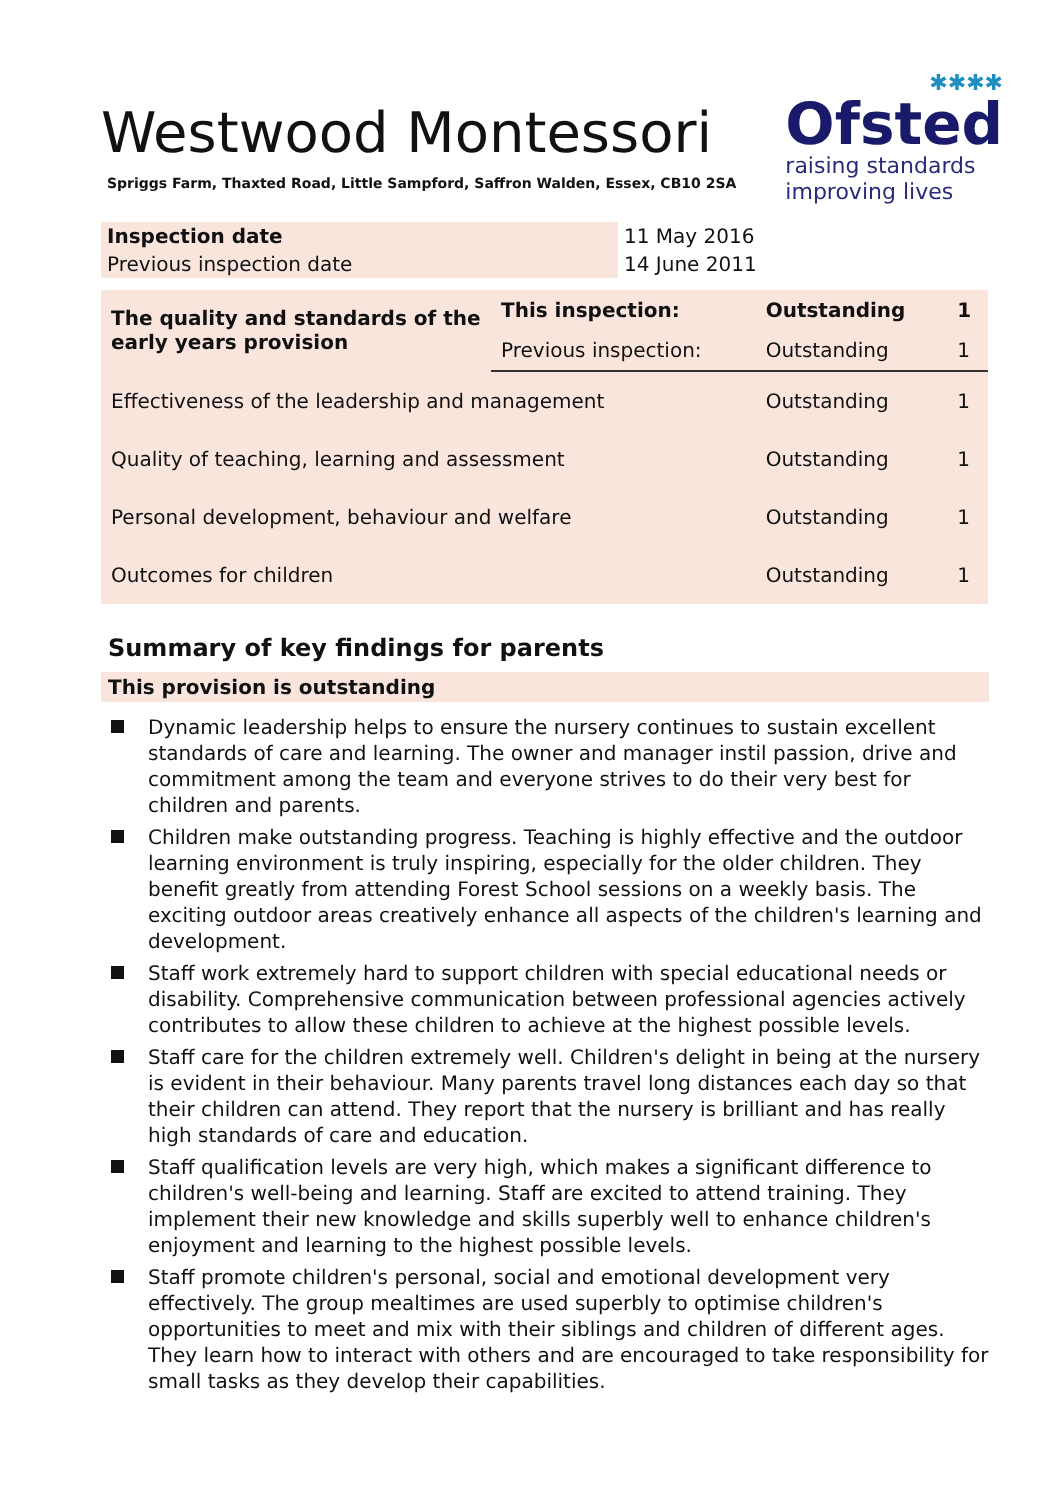Westwood Montessori
Spriggs Farm, Thaxted Road, Little Sampford, Saffron Walden, Essex, CB10 2SA
✱✱✱✱
Ofsted
raising standards
improving lives
| Inspection date | 11 May 2016 |
| Previous inspection date | 14 June 2011 |
| The quality and standards of the early years provision | This inspection: | Outstanding | 1 |
| | Previous inspection: | Outstanding | 1 |
| Effectiveness of the leadership and management | | Outstanding | 1 |
| Quality of teaching, learning and assessment | | Outstanding | 1 |
| Personal development, behaviour and welfare | | Outstanding | 1 |
| Outcomes for children | | Outstanding | 1 |
Summary of key findings for parents
This provision is outstanding
Dynamic leadership helps to ensure the nursery continues to sustain excellent standards of care and learning. The owner and manager instil passion, drive and commitment among the team and everyone strives to do their very best for children and parents.
Children make outstanding progress. Teaching is highly effective and the outdoor learning environment is truly inspiring, especially for the older children. They benefit greatly from attending Forest School sessions on a weekly basis. The exciting outdoor areas creatively enhance all aspects of the children's learning and development.
Staff work extremely hard to support children with special educational needs or disability. Comprehensive communication between professional agencies actively contributes to allow these children to achieve at the highest possible levels.
Staff care for the children extremely well. Children's delight in being at the nursery is evident in their behaviour. Many parents travel long distances each day so that their children can attend. They report that the nursery is brilliant and has really high standards of care and education.
Staff qualification levels are very high, which makes a significant difference to children's well-being and learning. Staff are excited to attend training. They implement their new knowledge and skills superbly well to enhance children's enjoyment and learning to the highest possible levels.
Staff promote children's personal, social and emotional development very effectively. The group mealtimes are used superbly to optimise children's opportunities to meet and mix with their siblings and children of different ages. They learn how to interact with others and are encouraged to take responsibility for small tasks as they develop their capabilities.